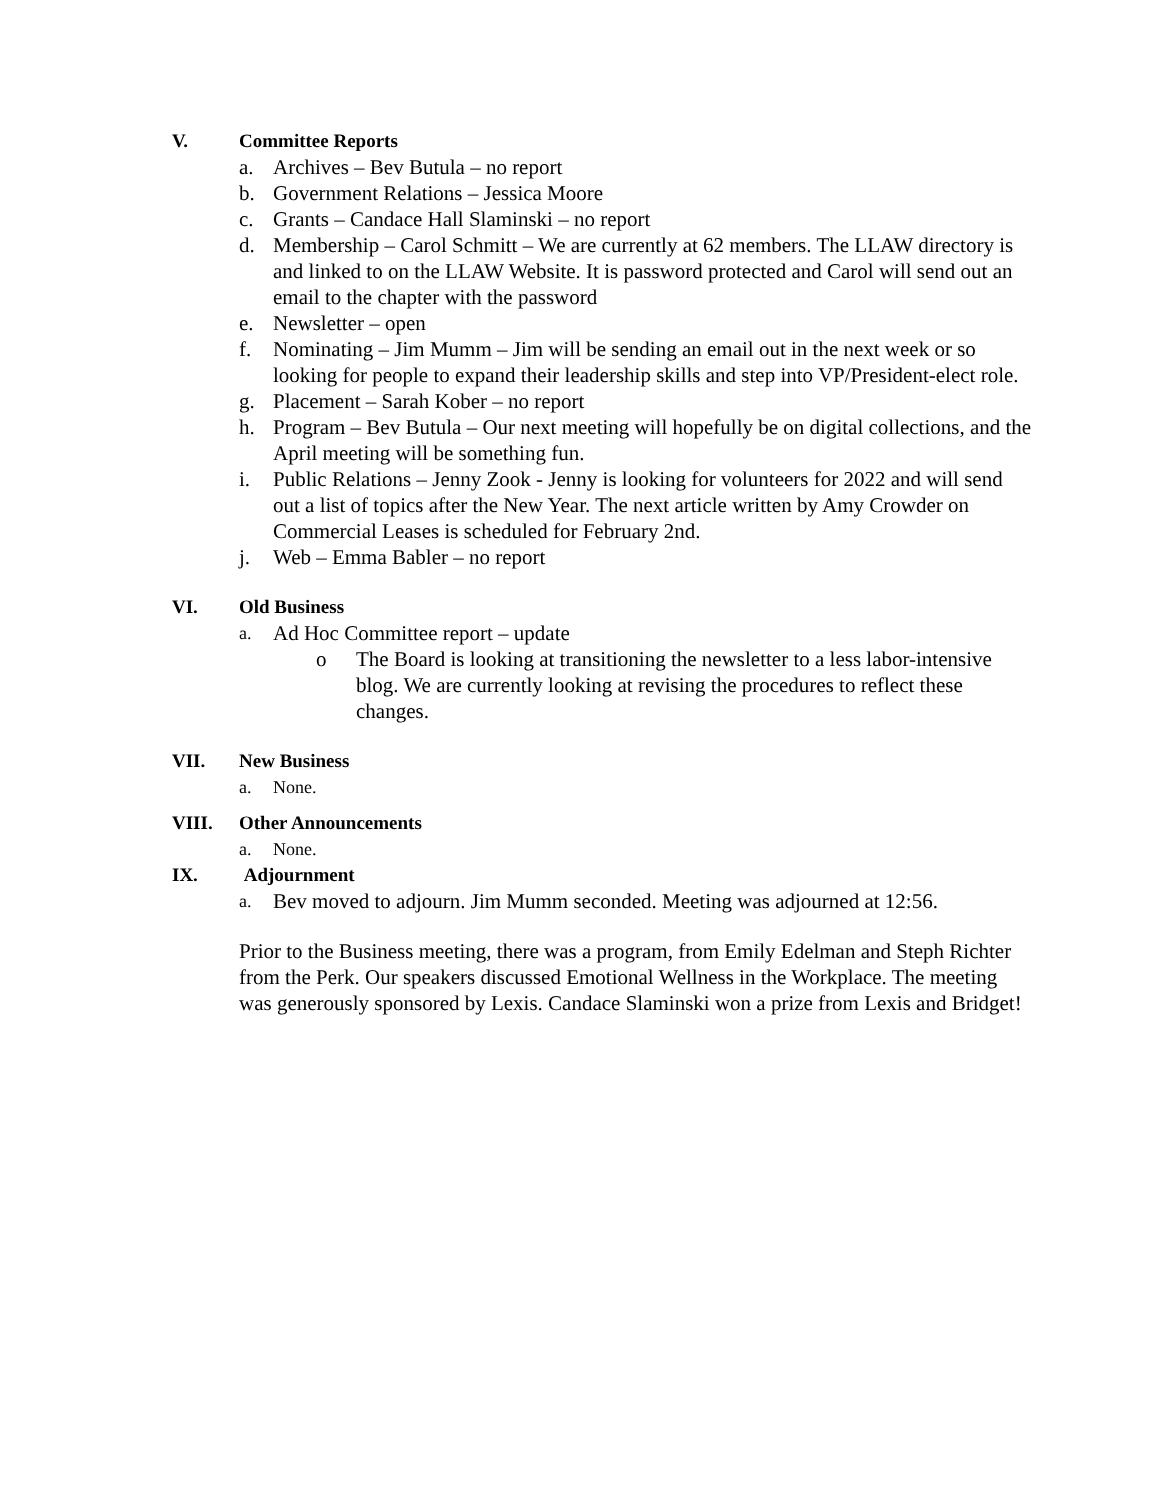V. Committee Reports
a. Archives – Bev Butula – no report
b. Government Relations – Jessica Moore
c. Grants – Candace Hall Slaminski – no report
d. Membership – Carol Schmitt – We are currently at 62 members. The LLAW directory is and linked to on the LLAW Website. It is password protected and Carol will send out an email to the chapter with the password
e. Newsletter – open
f. Nominating – Jim Mumm – Jim will be sending an email out in the next week or so looking for people to expand their leadership skills and step into VP/President-elect role.
g. Placement – Sarah Kober – no report
h. Program – Bev Butula – Our next meeting will hopefully be on digital collections, and the April meeting will be something fun.
i. Public Relations – Jenny Zook - Jenny is looking for volunteers for 2022 and will send out a list of topics after the New Year. The next article written by Amy Crowder on Commercial Leases is scheduled for February 2nd.
j. Web – Emma Babler – no report
VI. Old Business
a. Ad Hoc Committee report – update
o The Board is looking at transitioning the newsletter to a less labor-intensive blog. We are currently looking at revising the procedures to reflect these changes.
VII. New Business
a. None.
VIII. Other Announcements
a. None.
IX. Adjournment
a. Bev moved to adjourn. Jim Mumm seconded. Meeting was adjourned at 12:56.
Prior to the Business meeting, there was a program, from Emily Edelman and Steph Richter from the Perk. Our speakers discussed Emotional Wellness in the Workplace. The meeting was generously sponsored by Lexis. Candace Slaminski won a prize from Lexis and Bridget!